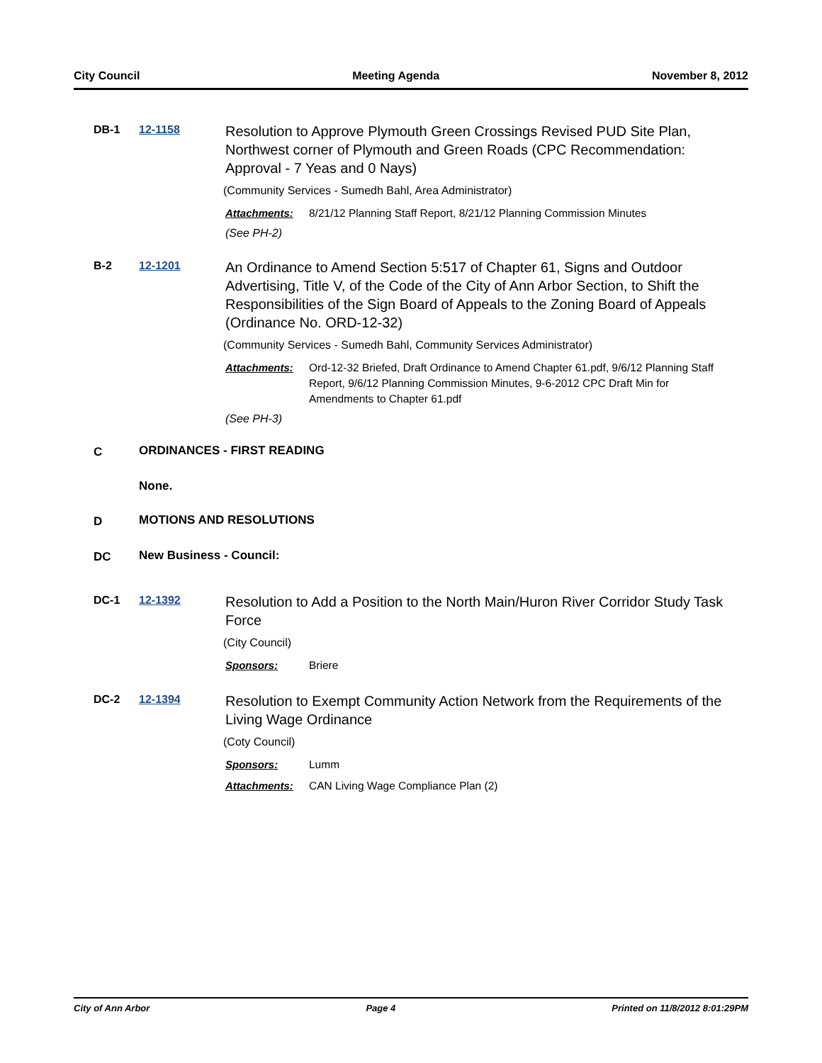City Council Meeting Agenda November 8, 2012
DB-1 12-1158
Resolution to Approve Plymouth Green Crossings Revised PUD Site Plan, Northwest corner of Plymouth and Green Roads (CPC Recommendation: Approval - 7 Yeas and 0 Nays)
(Community Services - Sumedh Bahl, Area Administrator)
Attachments: 8/21/12 Planning Staff Report, 8/21/12 Planning Commission Minutes
(See PH-2)
B-2 12-1201
An Ordinance to Amend Section 5:517 of Chapter 61, Signs and Outdoor Advertising, Title V, of the Code of the City of Ann Arbor Section, to Shift the Responsibilities of the Sign Board of Appeals to the Zoning Board of Appeals (Ordinance No. ORD-12-32)
(Community Services - Sumedh Bahl, Community Services Administrator)
Attachments: Ord-12-32 Briefed, Draft Ordinance to Amend Chapter 61.pdf, 9/6/12 Planning Staff Report, 9/6/12 Planning Commission Minutes, 9-6-2012 CPC Draft Min for Amendments to Chapter 61.pdf
(See PH-3)
C ORDINANCES - FIRST READING
None.
D MOTIONS AND RESOLUTIONS
DC New Business - Council:
DC-1 12-1392
Resolution to Add a Position to the North Main/Huron River Corridor Study Task Force
(City Council)
Sponsors: Briere
DC-2 12-1394
Resolution to Exempt Community Action Network from the Requirements of the Living Wage Ordinance
(Coty Council)
Sponsors: Lumm
Attachments: CAN Living Wage Compliance Plan (2)
City of Ann Arbor Page 4 Printed on 11/8/2012 8:01:29PM